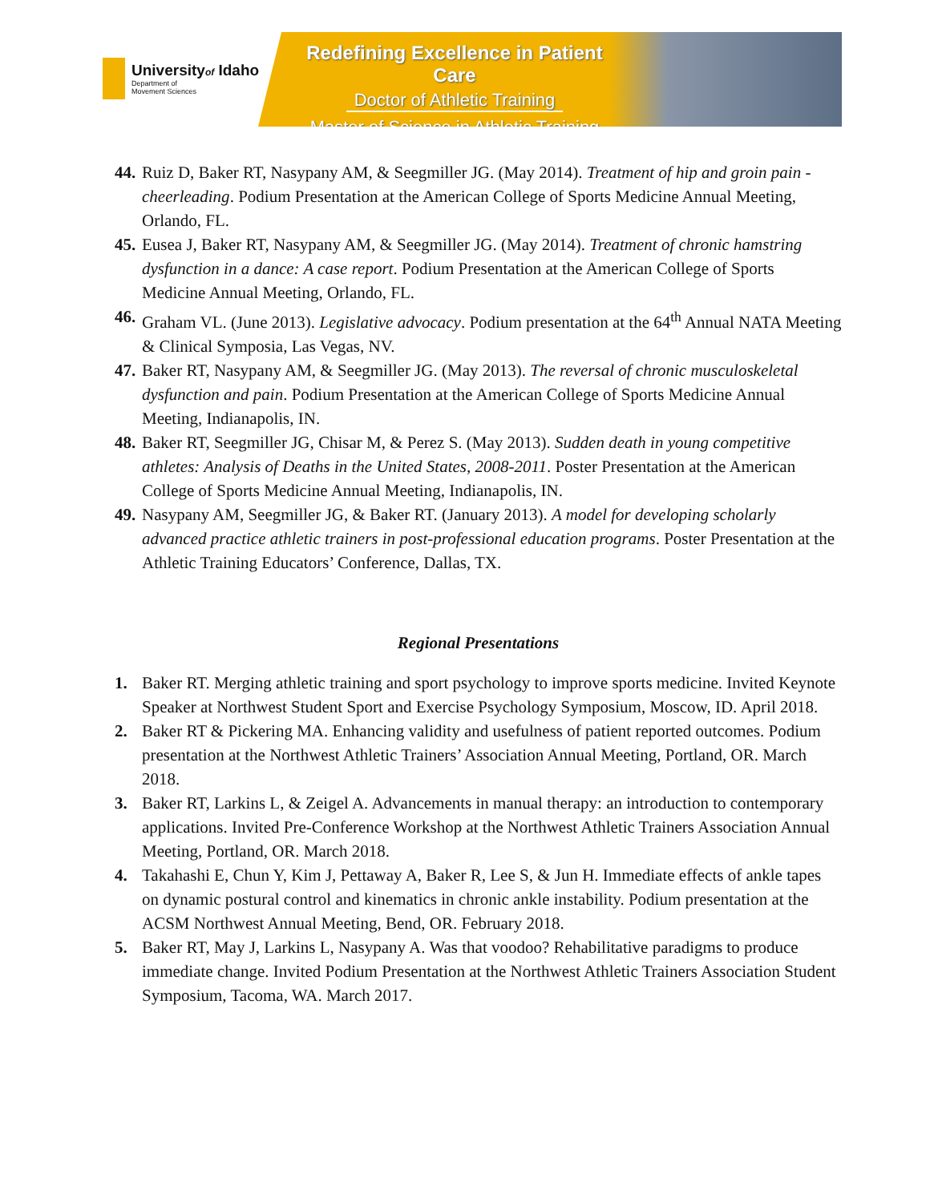Universityof Idaho
Department of
Movement Sciences
Redefining Excellence in Patient Care
Doctor of Athletic Training
Master of Science in Athletic Training
44. Ruiz D, Baker RT, Nasypany AM, & Seegmiller JG. (May 2014). Treatment of hip and groin pain - cheerleading. Podium Presentation at the American College of Sports Medicine Annual Meeting, Orlando, FL.
45. Eusea J, Baker RT, Nasypany AM, & Seegmiller JG. (May 2014). Treatment of chronic hamstring dysfunction in a dance: A case report. Podium Presentation at the American College of Sports Medicine Annual Meeting, Orlando, FL.
46. Graham VL. (June 2013). Legislative advocacy. Podium presentation at the 64<sup>th</sup> Annual NATA Meeting & Clinical Symposia, Las Vegas, NV.
47. Baker RT, Nasypany AM, & Seegmiller JG. (May 2013). The reversal of chronic musculoskeletal dysfunction and pain. Podium Presentation at the American College of Sports Medicine Annual Meeting, Indianapolis, IN.
48. Baker RT, Seegmiller JG, Chisar M, & Perez S. (May 2013). Sudden death in young competitive athletes: Analysis of Deaths in the United States, 2008-2011. Poster Presentation at the American College of Sports Medicine Annual Meeting, Indianapolis, IN.
49. Nasypany AM, Seegmiller JG, & Baker RT. (January 2013). A model for developing scholarly advanced practice athletic trainers in post-professional education programs. Poster Presentation at the Athletic Training Educators’ Conference, Dallas, TX.
Regional Presentations
1. Baker RT. Merging athletic training and sport psychology to improve sports medicine. Invited Keynote Speaker at Northwest Student Sport and Exercise Psychology Symposium, Moscow, ID. April 2018.
2. Baker RT & Pickering MA. Enhancing validity and usefulness of patient reported outcomes. Podium presentation at the Northwest Athletic Trainers’ Association Annual Meeting, Portland, OR. March 2018.
3. Baker RT, Larkins L, & Zeigel A. Advancements in manual therapy: an introduction to contemporary applications. Invited Pre-Conference Workshop at the Northwest Athletic Trainers Association Annual Meeting, Portland, OR. March 2018.
4. Takahashi E, Chun Y, Kim J, Pettaway A, Baker R, Lee S, & Jun H. Immediate effects of ankle tapes on dynamic postural control and kinematics in chronic ankle instability. Podium presentation at the ACSM Northwest Annual Meeting, Bend, OR. February 2018.
5. Baker RT, May J, Larkins L, Nasypany A. Was that voodoo? Rehabilitative paradigms to produce immediate change. Invited Podium Presentation at the Northwest Athletic Trainers Association Student Symposium, Tacoma, WA. March 2017.